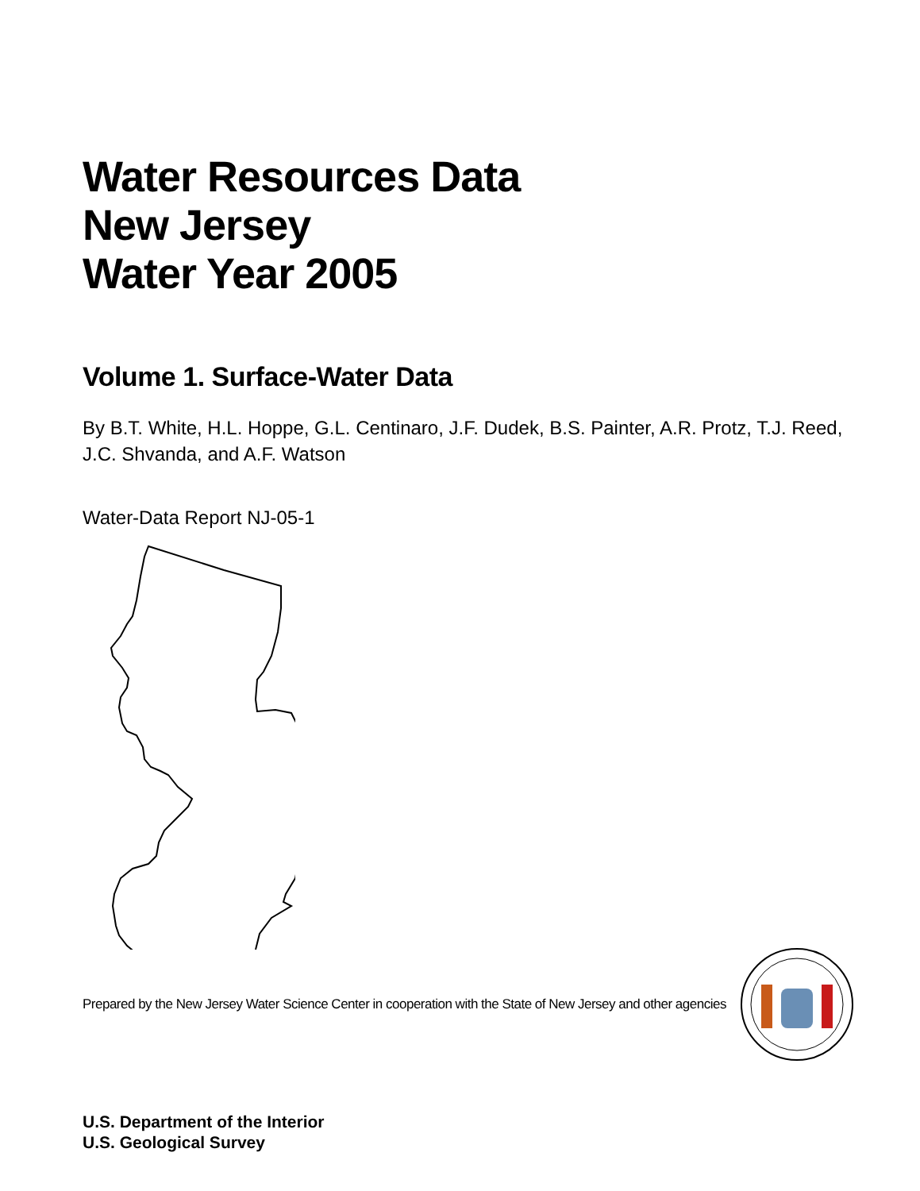Water Resources Data
New Jersey
Water Year 2005
Volume 1. Surface-Water Data
By B.T. White, H.L. Hoppe, G.L. Centinaro, J.F. Dudek, B.S. Painter, A.R. Protz, T.J. Reed,
J.C. Shvanda, and A.F. Watson
Water-Data Report NJ-05-1
Prepared by the New Jersey Water Science Center in cooperation with the State of New Jersey and other agencies
U.S. Department of the Interior
U.S. Geological Survey